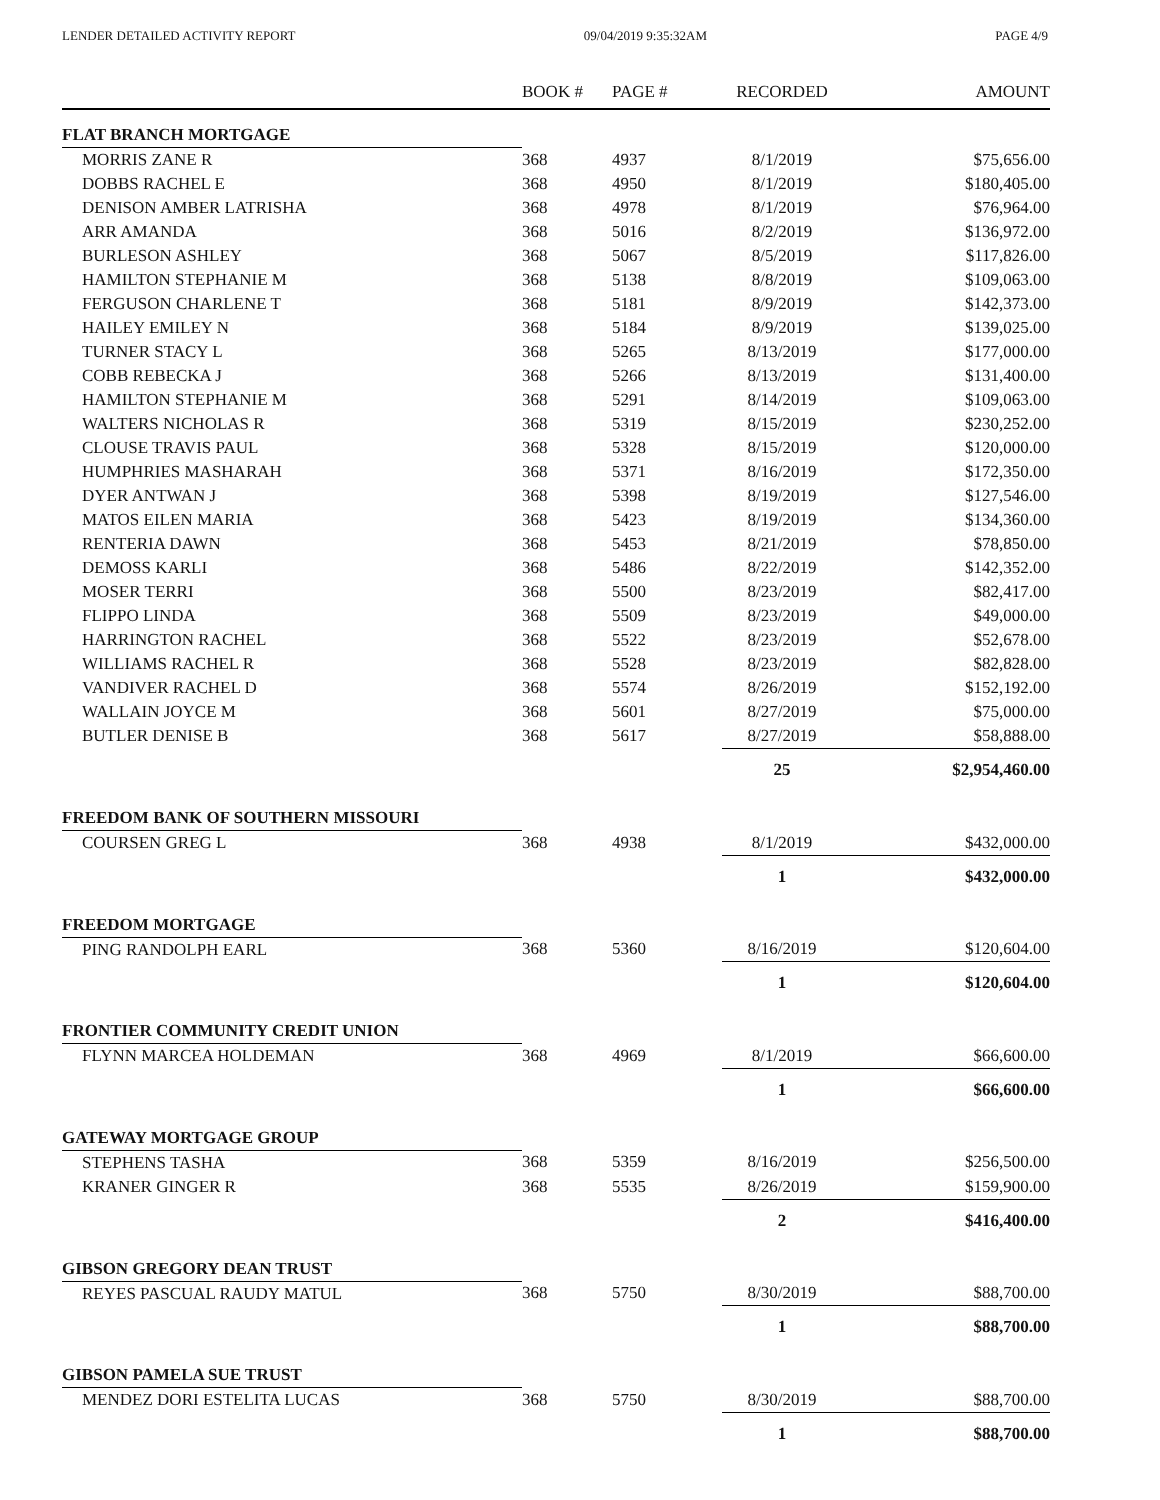LENDER DETAILED ACTIVITY REPORT 09/04/2019 9:35:32AM PAGE 4/9
| | BOOK # | PAGE # | RECORDED | AMOUNT |
| --- | --- | --- | --- | --- |
| FLAT BRANCH MORTGAGE | | | | |
| MORRIS ZANE R | 368 | 4937 | 8/1/2019 | $75,656.00 |
| DOBBS RACHEL E | 368 | 4950 | 8/1/2019 | $180,405.00 |
| DENISON AMBER LATRISHA | 368 | 4978 | 8/1/2019 | $76,964.00 |
| ARR AMANDA | 368 | 5016 | 8/2/2019 | $136,972.00 |
| BURLESON ASHLEY | 368 | 5067 | 8/5/2019 | $117,826.00 |
| HAMILTON STEPHANIE M | 368 | 5138 | 8/8/2019 | $109,063.00 |
| FERGUSON CHARLENE T | 368 | 5181 | 8/9/2019 | $142,373.00 |
| HAILEY EMILEY N | 368 | 5184 | 8/9/2019 | $139,025.00 |
| TURNER STACY L | 368 | 5265 | 8/13/2019 | $177,000.00 |
| COBB REBECKA J | 368 | 5266 | 8/13/2019 | $131,400.00 |
| HAMILTON STEPHANIE M | 368 | 5291 | 8/14/2019 | $109,063.00 |
| WALTERS NICHOLAS R | 368 | 5319 | 8/15/2019 | $230,252.00 |
| CLOUSE TRAVIS PAUL | 368 | 5328 | 8/15/2019 | $120,000.00 |
| HUMPHRIES MASHARAH | 368 | 5371 | 8/16/2019 | $172,350.00 |
| DYER ANTWAN J | 368 | 5398 | 8/19/2019 | $127,546.00 |
| MATOS EILEN MARIA | 368 | 5423 | 8/19/2019 | $134,360.00 |
| RENTERIA DAWN | 368 | 5453 | 8/21/2019 | $78,850.00 |
| DEMOSS KARLI | 368 | 5486 | 8/22/2019 | $142,352.00 |
| MOSER TERRI | 368 | 5500 | 8/23/2019 | $82,417.00 |
| FLIPPO LINDA | 368 | 5509 | 8/23/2019 | $49,000.00 |
| HARRINGTON RACHEL | 368 | 5522 | 8/23/2019 | $52,678.00 |
| WILLIAMS RACHEL R | 368 | 5528 | 8/23/2019 | $82,828.00 |
| VANDIVER RACHEL D | 368 | 5574 | 8/26/2019 | $152,192.00 |
| WALLAIN JOYCE M | 368 | 5601 | 8/27/2019 | $75,000.00 |
| BUTLER DENISE B | 368 | 5617 | 8/27/2019 | $58,888.00 |
| | | | 25 | $2,954,460.00 |
| FREEDOM BANK OF SOUTHERN MISSOURI | | | | |
| COURSEN GREG L | 368 | 4938 | 8/1/2019 | $432,000.00 |
| | | | 1 | $432,000.00 |
| FREEDOM MORTGAGE | | | | |
| PING RANDOLPH EARL | 368 | 5360 | 8/16/2019 | $120,604.00 |
| | | | 1 | $120,604.00 |
| FRONTIER COMMUNITY CREDIT UNION | | | | |
| FLYNN MARCEA HOLDEMAN | 368 | 4969 | 8/1/2019 | $66,600.00 |
| | | | 1 | $66,600.00 |
| GATEWAY MORTGAGE GROUP | | | | |
| STEPHENS TASHA | 368 | 5359 | 8/16/2019 | $256,500.00 |
| KRANER GINGER R | 368 | 5535 | 8/26/2019 | $159,900.00 |
| | | | 2 | $416,400.00 |
| GIBSON GREGORY DEAN TRUST | | | | |
| REYES PASCUAL RAUDY MATUL | 368 | 5750 | 8/30/2019 | $88,700.00 |
| | | | 1 | $88,700.00 |
| GIBSON PAMELA SUE TRUST | | | | |
| MENDEZ DORI ESTELITA LUCAS | 368 | 5750 | 8/30/2019 | $88,700.00 |
| | | | 1 | $88,700.00 |